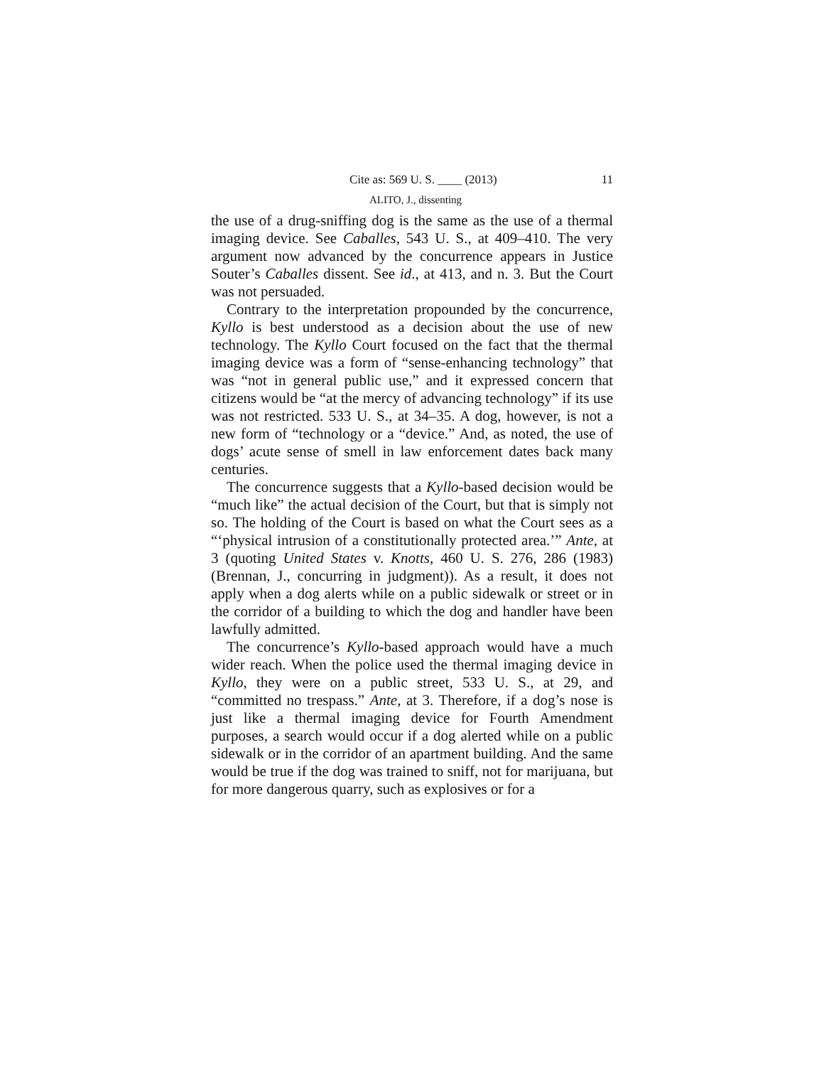Cite as: 569 U. S. ____ (2013) 11
ALITO, J., dissenting
the use of a drug-sniffing dog is the same as the use of a thermal imaging device. See Caballes, 543 U. S., at 409–410. The very argument now advanced by the concurrence appears in Justice Souter’s Caballes dissent. See id., at 413, and n. 3. But the Court was not persuaded.
Contrary to the interpretation propounded by the concurrence, Kyllo is best understood as a decision about the use of new technology. The Kyllo Court focused on the fact that the thermal imaging device was a form of “sense-enhancing technology” that was “not in general public use,” and it expressed concern that citizens would be “at the mercy of advancing technology” if its use was not restricted. 533 U. S., at 34–35. A dog, however, is not a new form of “technology or a “device.” And, as noted, the use of dogs’ acute sense of smell in law enforcement dates back many centuries.
The concurrence suggests that a Kyllo-based decision would be “much like” the actual decision of the Court, but that is simply not so. The holding of the Court is based on what the Court sees as a “‘physical intrusion of a constitutionally protected area.’” Ante, at 3 (quoting United States v. Knotts, 460 U. S. 276, 286 (1983) (Brennan, J., concurring in judgment)). As a result, it does not apply when a dog alerts while on a public sidewalk or street or in the corridor of a building to which the dog and handler have been lawfully admitted.
The concurrence’s Kyllo-based approach would have a much wider reach. When the police used the thermal imaging device in Kyllo, they were on a public street, 533 U. S., at 29, and “committed no trespass.” Ante, at 3. Therefore, if a dog’s nose is just like a thermal imaging device for Fourth Amendment purposes, a search would occur if a dog alerted while on a public sidewalk or in the corridor of an apartment building. And the same would be true if the dog was trained to sniff, not for marijuana, but for more dangerous quarry, such as explosives or for a